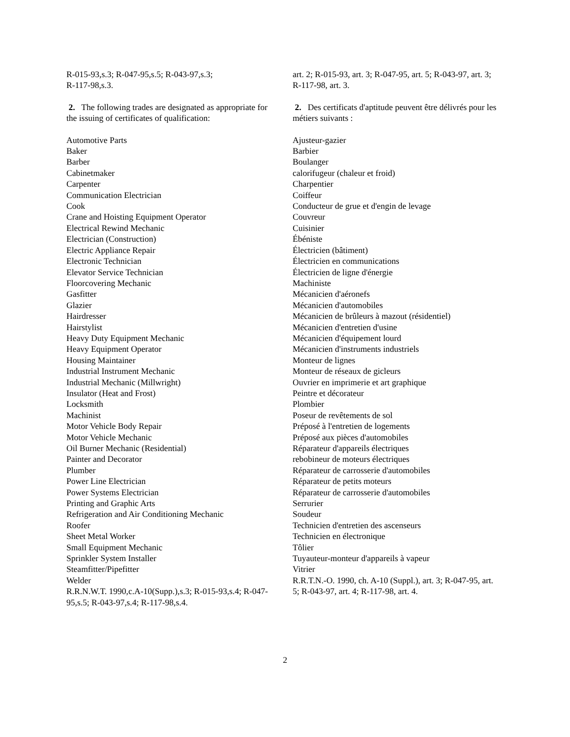R-015-93,s.3; R-047-95,s.5; R-043-97,s.3;
R-117-98,s.3.
2. The following trades are designated as appropriate for the issuing of certificates of qualification:
Automotive Parts
Baker
Barber
Cabinetmaker
Carpenter
Communication Electrician
Cook
Crane and Hoisting Equipment Operator
Electrical Rewind Mechanic
Electrician (Construction)
Electric Appliance Repair
Electronic Technician
Elevator Service Technician
Floorcovering Mechanic
Gasfitter
Glazier
Hairdresser
Hairstylist
Heavy Duty Equipment Mechanic
Heavy Equipment Operator
Housing Maintainer
Industrial Instrument Mechanic
Industrial Mechanic (Millwright)
Insulator (Heat and Frost)
Locksmith
Machinist
Motor Vehicle Body Repair
Motor Vehicle Mechanic
Oil Burner Mechanic (Residential)
Painter and Decorator
Plumber
Power Line Electrician
Power Systems Electrician
Printing and Graphic Arts
Refrigeration and Air Conditioning Mechanic
Roofer
Sheet Metal Worker
Small Equipment Mechanic
Sprinkler System Installer
Steamfitter/Pipefitter
Welder
R.R.N.W.T. 1990,c.A-10(Supp.),s.3; R-015-93,s.4; R-047-95,s.5; R-043-97,s.4; R-117-98,s.4.
art. 2; R-015-93, art. 3; R-047-95, art. 5; R-043-97, art. 3; R-117-98, art. 3.
2. Des certificats d'aptitude peuvent être délivrés pour les métiers suivants :
Ajusteur-gazier
Barbier
Boulanger
calorifugeur (chaleur et froid)
Charpentier
Coiffeur
Conducteur de grue et d'engin de levage
Couvreur
Cuisinier
Ébéniste
Électricien (bâtiment)
Électricien en communications
Électricien de ligne d'énergie
Machiniste
Mécanicien d'aéronefs
Mécanicien d'automobiles
Mécanicien de brûleurs à mazout (résidentiel)
Mécanicien d'entretien d'usine
Mécanicien d'équipement lourd
Mécanicien d'instruments industriels
Monteur de lignes
Monteur de réseaux de gicleurs
Ouvrier en imprimerie et art graphique
Peintre et décorateur
Plombier
Poseur de revêtements de sol
Préposé à l'entretien de logements
Préposé aux pièces d'automobiles
Réparateur d'appareils électriques
rebobineur de moteurs électriques
Réparateur de carrosserie d'automobiles
Réparateur de petits moteurs
Réparateur de carrosserie d'automobiles
Serrurier
Soudeur
Technicien d'entretien des ascenseurs
Technicien en électronique
Tôlier
Tuyauteur-monteur d'appareils à vapeur
Vitrier
R.R.T.N.-O. 1990, ch. A-10 (Suppl.), art. 3; R-047-95, art. 5; R-043-97, art. 4; R-117-98, art. 4.
2